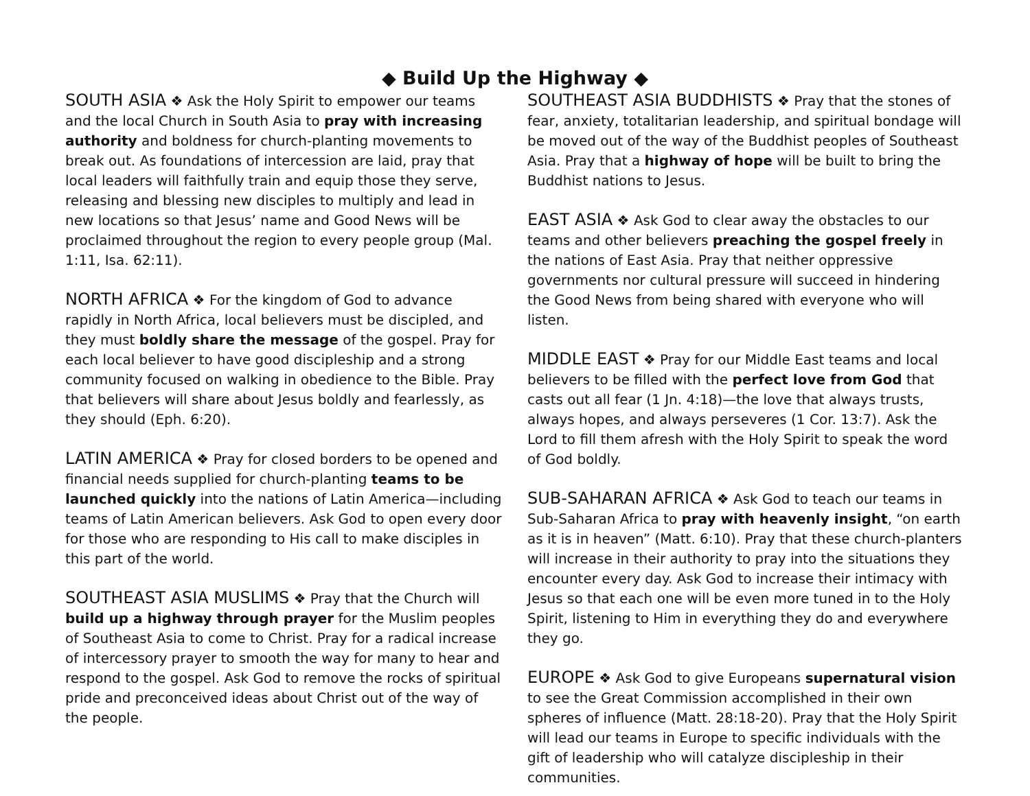◆ Build Up the Highway ◆
SOUTH ASIA ❖ Ask the Holy Spirit to empower our teams and the local Church in South Asia to pray with increasing authority and boldness for church-planting movements to break out. As foundations of intercession are laid, pray that local leaders will faithfully train and equip those they serve, releasing and blessing new disciples to multiply and lead in new locations so that Jesus’ name and Good News will be proclaimed throughout the region to every people group (Mal. 1:11, Isa. 62:11).
NORTH AFRICA ❖ For the kingdom of God to advance rapidly in North Africa, local believers must be discipled, and they must boldly share the message of the gospel. Pray for each local believer to have good discipleship and a strong community focused on walking in obedience to the Bible. Pray that believers will share about Jesus boldly and fearlessly, as they should (Eph. 6:20).
LATIN AMERICA ❖ Pray for closed borders to be opened and financial needs supplied for church-planting teams to be launched quickly into the nations of Latin America—including teams of Latin American believers. Ask God to open every door for those who are responding to His call to make disciples in this part of the world.
SOUTHEAST ASIA MUSLIMS ❖ Pray that the Church will build up a highway through prayer for the Muslim peoples of Southeast Asia to come to Christ. Pray for a radical increase of intercessory prayer to smooth the way for many to hear and respond to the gospel. Ask God to remove the rocks of spiritual pride and preconceived ideas about Christ out of the way of the people.
SOUTHEAST ASIA BUDDHISTS ❖ Pray that the stones of fear, anxiety, totalitarian leadership, and spiritual bondage will be moved out of the way of the Buddhist peoples of Southeast Asia. Pray that a highway of hope will be built to bring the Buddhist nations to Jesus.
EAST ASIA ❖ Ask God to clear away the obstacles to our teams and other believers preaching the gospel freely in the nations of East Asia. Pray that neither oppressive governments nor cultural pressure will succeed in hindering the Good News from being shared with everyone who will listen.
MIDDLE EAST ❖ Pray for our Middle East teams and local believers to be filled with the perfect love from God that casts out all fear (1 Jn. 4:18)—the love that always trusts, always hopes, and always perseveres (1 Cor. 13:7). Ask the Lord to fill them afresh with the Holy Spirit to speak the word of God boldly.
SUB-SAHARAN AFRICA ❖ Ask God to teach our teams in Sub-Saharan Africa to pray with heavenly insight, “on earth as it is in heaven” (Matt. 6:10). Pray that these church-planters will increase in their authority to pray into the situations they encounter every day. Ask God to increase their intimacy with Jesus so that each one will be even more tuned in to the Holy Spirit, listening to Him in everything they do and everywhere they go.
EUROPE ❖ Ask God to give Europeans supernatural vision to see the Great Commission accomplished in their own spheres of influence (Matt. 28:18-20). Pray that the Holy Spirit will lead our teams in Europe to specific individuals with the gift of leadership who will catalyze discipleship in their communities.